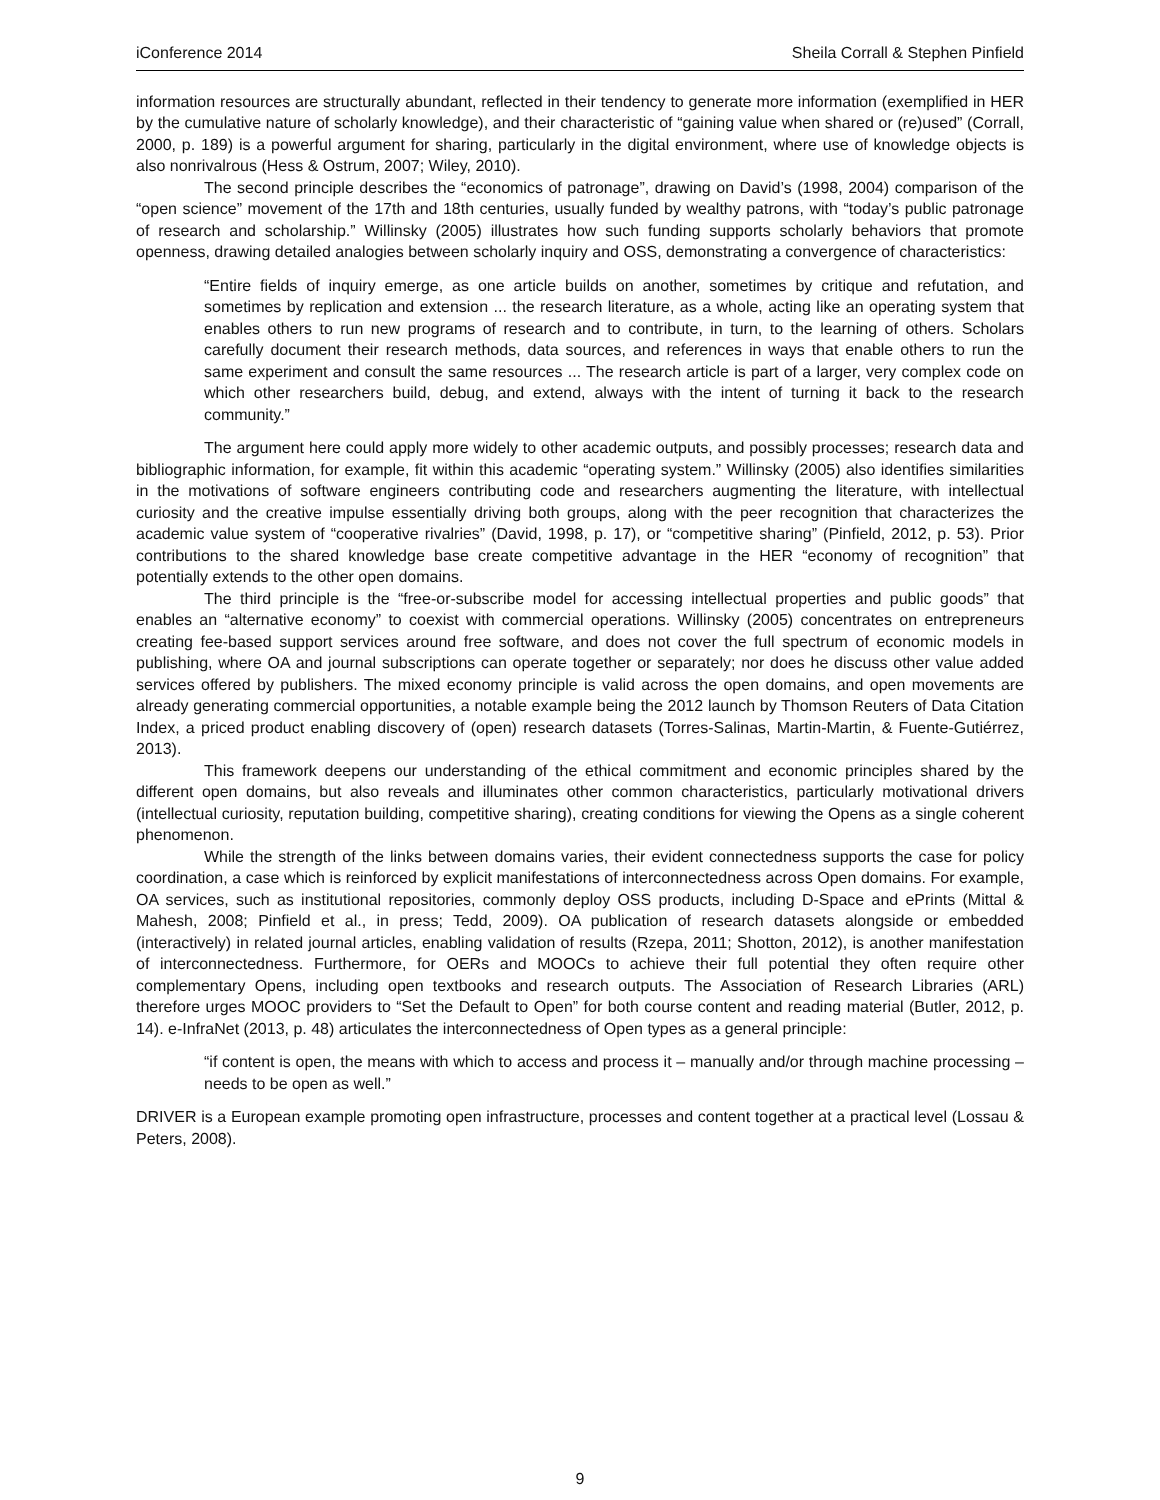iConference 2014 Sheila Corrall & Stephen Pinfield
information resources are structurally abundant, reflected in their tendency to generate more information (exemplified in HER by the cumulative nature of scholarly knowledge), and their characteristic of “gaining value when shared or (re)used” (Corrall, 2000, p. 189) is a powerful argument for sharing, particularly in the digital environment, where use of knowledge objects is also nonrivalrous (Hess & Ostrum, 2007; Wiley, 2010).
The second principle describes the “economics of patronage”, drawing on David’s (1998, 2004) comparison of the “open science” movement of the 17th and 18th centuries, usually funded by wealthy patrons, with “today’s public patronage of research and scholarship.” Willinsky (2005) illustrates how such funding supports scholarly behaviors that promote openness, drawing detailed analogies between scholarly inquiry and OSS, demonstrating a convergence of characteristics:
“Entire fields of inquiry emerge, as one article builds on another, sometimes by critique and refutation, and sometimes by replication and extension ... the research literature, as a whole, acting like an operating system that enables others to run new programs of research and to contribute, in turn, to the learning of others. Scholars carefully document their research methods, data sources, and references in ways that enable others to run the same experiment and consult the same resources ... The research article is part of a larger, very complex code on which other researchers build, debug, and extend, always with the intent of turning it back to the research community.”
The argument here could apply more widely to other academic outputs, and possibly processes; research data and bibliographic information, for example, fit within this academic “operating system.” Willinsky (2005) also identifies similarities in the motivations of software engineers contributing code and researchers augmenting the literature, with intellectual curiosity and the creative impulse essentially driving both groups, along with the peer recognition that characterizes the academic value system of “cooperative rivalries” (David, 1998, p. 17), or “competitive sharing” (Pinfield, 2012, p. 53). Prior contributions to the shared knowledge base create competitive advantage in the HER “economy of recognition” that potentially extends to the other open domains.
The third principle is the “free-or-subscribe model for accessing intellectual properties and public goods” that enables an “alternative economy” to coexist with commercial operations. Willinsky (2005) concentrates on entrepreneurs creating fee-based support services around free software, and does not cover the full spectrum of economic models in publishing, where OA and journal subscriptions can operate together or separately; nor does he discuss other value added services offered by publishers. The mixed economy principle is valid across the open domains, and open movements are already generating commercial opportunities, a notable example being the 2012 launch by Thomson Reuters of Data Citation Index, a priced product enabling discovery of (open) research datasets (Torres-Salinas, Martin-Martin, & Fuente-Gutiérrez, 2013).
This framework deepens our understanding of the ethical commitment and economic principles shared by the different open domains, but also reveals and illuminates other common characteristics, particularly motivational drivers (intellectual curiosity, reputation building, competitive sharing), creating conditions for viewing the Opens as a single coherent phenomenon.
While the strength of the links between domains varies, their evident connectedness supports the case for policy coordination, a case which is reinforced by explicit manifestations of interconnectedness across Open domains. For example, OA services, such as institutional repositories, commonly deploy OSS products, including D-Space and ePrints (Mittal & Mahesh, 2008; Pinfield et al., in press; Tedd, 2009). OA publication of research datasets alongside or embedded (interactively) in related journal articles, enabling validation of results (Rzepa, 2011; Shotton, 2012), is another manifestation of interconnectedness. Furthermore, for OERs and MOOCs to achieve their full potential they often require other complementary Opens, including open textbooks and research outputs. The Association of Research Libraries (ARL) therefore urges MOOC providers to “Set the Default to Open” for both course content and reading material (Butler, 2012, p. 14). e-InfraNet (2013, p. 48) articulates the interconnectedness of Open types as a general principle:
“if content is open, the means with which to access and process it – manually and/or through machine processing – needs to be open as well.”
DRIVER is a European example promoting open infrastructure, processes and content together at a practical level (Lossau & Peters, 2008).
9